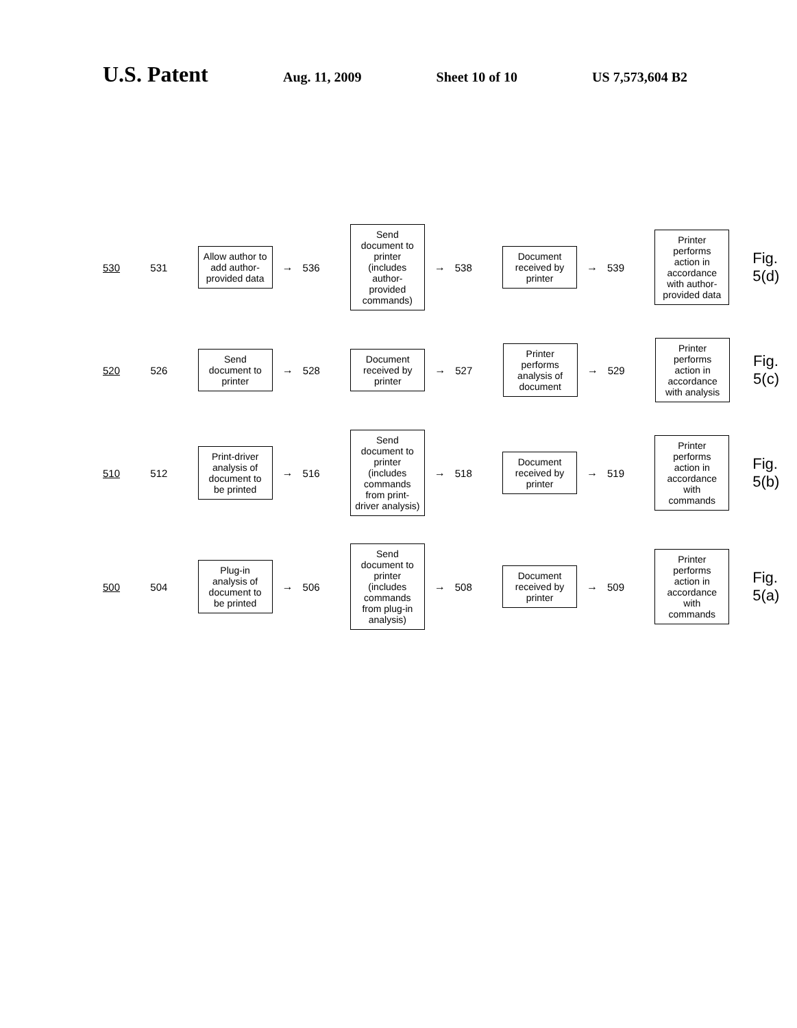U.S. Patent
Aug. 11, 2009 Sheet 10 of 10 US 7,573,604 B2
530 531
Allow author to add author-provided data
→ 536
Send document to printer (includes author-provided commands)
→ 538
Document received by printer
→ 539
Printer performs action in accordance with author-provided data
Fig. 5(d)
520 526
Send document to printer
→ 528
Document received by printer
→ 527
Printer performs analysis of document
→ 529
Printer performs action in accordance with analysis
Fig. 5(c)
510 512
Print-driver analysis of document to be printed
→ 516
Send document to printer (includes commands from print-driver analysis)
→ 518
Document received by printer
→ 519
Printer performs action in accordance with commands
Fig. 5(b)
500 504
Plug-in analysis of document to be printed
→ 506
Send document to printer (includes commands from plug-in analysis)
→ 508
Document received by printer
→ 509
Printer performs action in accordance with commands
Fig. 5(a)